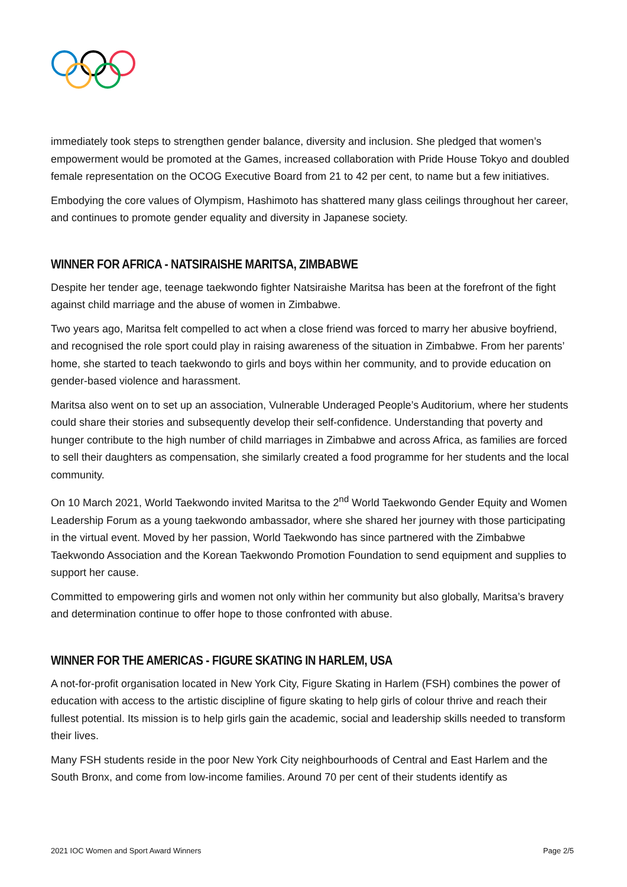immediately took steps to strengthen gender balance, diversity and inclusion. She pledged that women’s empowerment would be promoted at the Games, increased collaboration with Pride House Tokyo and doubled female representation on the OCOG Executive Board from 21 to 42 per cent, to name but a few initiatives.
Embodying the core values of Olympism, Hashimoto has shattered many glass ceilings throughout her career, and continues to promote gender equality and diversity in Japanese society.
WINNER FOR AFRICA - NATSIRAISHE MARITSA, ZIMBABWE
Despite her tender age, teenage taekwondo fighter Natsiraishe Maritsa has been at the forefront of the fight against child marriage and the abuse of women in Zimbabwe.
Two years ago, Maritsa felt compelled to act when a close friend was forced to marry her abusive boyfriend, and recognised the role sport could play in raising awareness of the situation in Zimbabwe. From her parents’ home, she started to teach taekwondo to girls and boys within her community, and to provide education on gender-based violence and harassment.
Maritsa also went on to set up an association, Vulnerable Underaged People’s Auditorium, where her students could share their stories and subsequently develop their self-confidence. Understanding that poverty and hunger contribute to the high number of child marriages in Zimbabwe and across Africa, as families are forced to sell their daughters as compensation, she similarly created a food programme for her students and the local community.
On 10 March 2021, World Taekwondo invited Maritsa to the 2<sup>nd</sup> World Taekwondo Gender Equity and Women Leadership Forum as a young taekwondo ambassador, where she shared her journey with those participating in the virtual event. Moved by her passion, World Taekwondo has since partnered with the Zimbabwe Taekwondo Association and the Korean Taekwondo Promotion Foundation to send equipment and supplies to support her cause.
Committed to empowering girls and women not only within her community but also globally, Maritsa’s bravery and determination continue to offer hope to those confronted with abuse.
WINNER FOR THE AMERICAS - FIGURE SKATING IN HARLEM, USA
A not-for-profit organisation located in New York City, Figure Skating in Harlem (FSH) combines the power of education with access to the artistic discipline of figure skating to help girls of colour thrive and reach their fullest potential. Its mission is to help girls gain the academic, social and leadership skills needed to transform their lives.
Many FSH students reside in the poor New York City neighbourhoods of Central and East Harlem and the South Bronx, and come from low-income families. Around 70 per cent of their students identify as
2021 IOC Women and Sport Award Winners Page 2/5